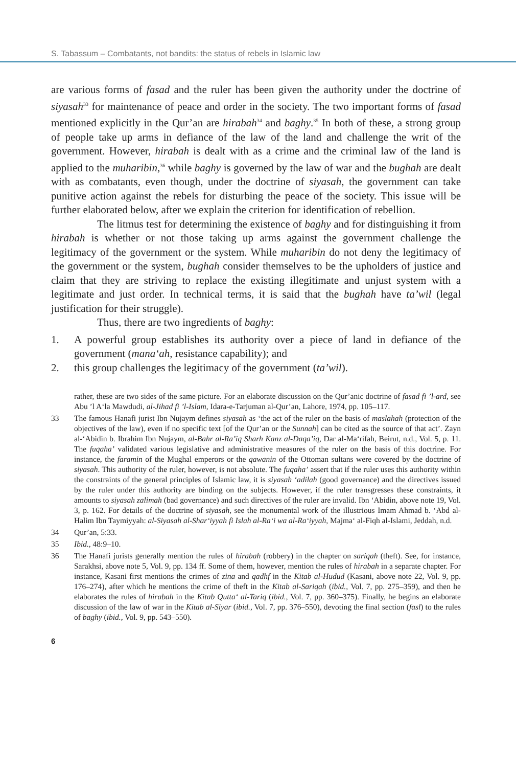S. Tabassum – Combatants, not bandits: the status of rebels in Islamic law
are various forms of fasad and the ruler has been given the authority under the doctrine of siyasah<sup>33</sup> for maintenance of peace and order in the society. The two important forms of fasad mentioned explicitly in the Qur’an are hirabah<sup>34</sup> and baghy.<sup>35</sup> In both of these, a strong group of people take up arms in defiance of the law of the land and challenge the writ of the government. However, hirabah is dealt with as a crime and the criminal law of the land is applied to the muharibin,<sup>36</sup> while baghy is governed by the law of war and the bughah are dealt with as combatants, even though, under the doctrine of siyasah, the government can take punitive action against the rebels for disturbing the peace of the society. This issue will be further elaborated below, after we explain the criterion for identification of rebellion.
The litmus test for determining the existence of baghy and for distinguishing it from hirabah is whether or not those taking up arms against the government challenge the legitimacy of the government or the system. While muharibin do not deny the legitimacy of the government or the system, bughah consider themselves to be the upholders of justice and claim that they are striving to replace the existing illegitimate and unjust system with a legitimate and just order. In technical terms, it is said that the bughah have ta’wil (legal justification for their struggle).
Thus, there are two ingredients of baghy:
1. A powerful group establishes its authority over a piece of land in defiance of the government (mana‘ah, resistance capability); and
2. this group challenges the legitimacy of the government (ta’wil).
rather, these are two sides of the same picture. For an elaborate discussion on the Qur’anic doctrine of fasad fi ’l-ard, see Abu ’l A‘la Mawdudi, al-Jihad fi ’l-Islam, Idara-e-Tarjuman al-Qur’an, Lahore, 1974, pp. 105–117.
33 The famous Hanafi jurist Ibn Nujaym defines siyasah as ‘the act of the ruler on the basis of maslahah (protection of the objectives of the law), even if no specific text [of the Qur’an or the Sunnah] can be cited as the source of that act’. Zayn al-‘Abidin b. Ibrahim Ibn Nujaym, al-Bahr al-Ra’iq Sharh Kanz al-Daqa’iq, Dar al-Ma‘rifah, Beirut, n.d., Vol. 5, p. 11. The fuqaha’ validated various legislative and administrative measures of the ruler on the basis of this doctrine. For instance, the faramin of the Mughal emperors or the qawanin of the Ottoman sultans were covered by the doctrine of siyasah. This authority of the ruler, however, is not absolute. The fuqaha’ assert that if the ruler uses this authority within the constraints of the general principles of Islamic law, it is siyasah ‘adilah (good governance) and the directives issued by the ruler under this authority are binding on the subjects. However, if the ruler transgresses these constraints, it amounts to siyasah zalimah (bad governance) and such directives of the ruler are invalid. Ibn ‘Abidin, above note 19, Vol. 3, p. 162. For details of the doctrine of siyasah, see the monumental work of the illustrious Imam Ahmad b. ‘Abd al-Halim Ibn Taymiyyah: al-Siyasah al-Shar‘iyyah fi Islah al-Ra‘i wa al-Ra‘iyyah, Majma‘ al-Fiqh al-Islami, Jeddah, n.d.
34 Qur’an, 5:33.
35 Ibid., 48:9–10.
36 The Hanafi jurists generally mention the rules of hirabah (robbery) in the chapter on sariqah (theft). See, for instance, Sarakhsi, above note 5, Vol. 9, pp. 134 ff. Some of them, however, mention the rules of hirabah in a separate chapter. For instance, Kasani first mentions the crimes of zina and qadhf in the Kitab al-Hudud (Kasani, above note 22, Vol. 9, pp. 176–274), after which he mentions the crime of theft in the Kitab al-Sariqah (ibid., Vol. 7, pp. 275–359), and then he elaborates the rules of hirabah in the Kitab Qutta‘ al-Tariq (ibid., Vol. 7, pp. 360–375). Finally, he begins an elaborate discussion of the law of war in the Kitab al-Siyar (ibid., Vol. 7, pp. 376–550), devoting the final section (fasl) to the rules of baghy (ibid., Vol. 9, pp. 543–550).
6